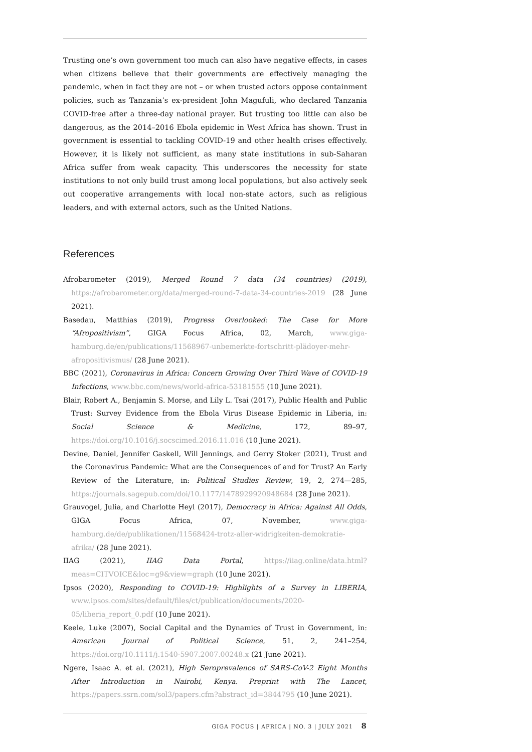Trusting one’s own government too much can also have negative effects, in cases when citizens believe that their governments are effectively managing the pandemic, when in fact they are not – or when trusted actors oppose containment policies, such as Tanzania’s ex-president John Magufuli, who declared Tanzania COVID-free after a three-day national prayer. But trusting too little can also be dangerous, as the 2014–2016 Ebola epidemic in West Africa has shown. Trust in government is essential to tackling COVID-19 and other health crises effectively. However, it is likely not sufficient, as many state institutions in sub-Saharan Africa suffer from weak capacity. This underscores the necessity for state institutions to not only build trust among local populations, but also actively seek out cooperative arrangements with local non-state actors, such as religious leaders, and with external actors, such as the United Nations.
References
Afrobarometer (2019), Merged Round 7 data (34 countries) (2019), https://afrobarometer.org/data/merged-round-7-data-34-countries-2019 (28 June 2021).
Basedau, Matthias (2019), Progress Overlooked: The Case for More “Afropositivism”, GIGA Focus Africa, 02, March, www.giga-hamburg.de/en/publications/11568967-unbemerkte-fortschritt-plädoyer-mehr-afropositivismus/ (28 June 2021).
BBC (2021), Coronavirus in Africa: Concern Growing Over Third Wave of COVID-19 Infections, www.bbc.com/news/world-africa-53181555 (10 June 2021).
Blair, Robert A., Benjamin S. Morse, and Lily L. Tsai (2017), Public Health and Public Trust: Survey Evidence from the Ebola Virus Disease Epidemic in Liberia, in: Social Science & Medicine, 172, 89–97, https://doi.org/10.1016/j.socscimed.2016.11.016 (10 June 2021).
Devine, Daniel, Jennifer Gaskell, Will Jennings, and Gerry Stoker (2021), Trust and the Coronavirus Pandemic: What are the Consequences of and for Trust? An Early Review of the Literature, in: Political Studies Review, 19, 2, 274—285, https://journals.sagepub.com/doi/10.1177/1478929920948684 (28 June 2021).
Grauvogel, Julia, and Charlotte Heyl (2017), Democracy in Africa: Against All Odds, GIGA Focus Africa, 07, November, www.giga-hamburg.de/de/publikationen/11568424-trotz-aller-widrigkeiten-demokratie-afrika/ (28 June 2021).
IIAG (2021), IIAG Data Portal, https://iiag.online/data.html?meas=CITVOICE&loc=g9&view=graph (10 June 2021).
Ipsos (2020), Responding to COVID-19: Highlights of a Survey in LIBERIA, www.ipsos.com/sites/default/files/ct/publication/documents/2020-05/liberia_report_0.pdf (10 June 2021).
Keele, Luke (2007), Social Capital and the Dynamics of Trust in Government, in: American Journal of Political Science, 51, 2, 241–254, https://doi.org/10.1111/j.1540-5907.2007.00248.x (21 June 2021).
Ngere, Isaac A. et al. (2021), High Seroprevalence of SARS-CoV-2 Eight Months After Introduction in Nairobi, Kenya. Preprint with The Lancet, https://papers.ssrn.com/sol3/papers.cfm?abstract_id=3844795 (10 June 2021).
GIGA FOCUS | AFRICA | NO. 3 | JULY 2021 8